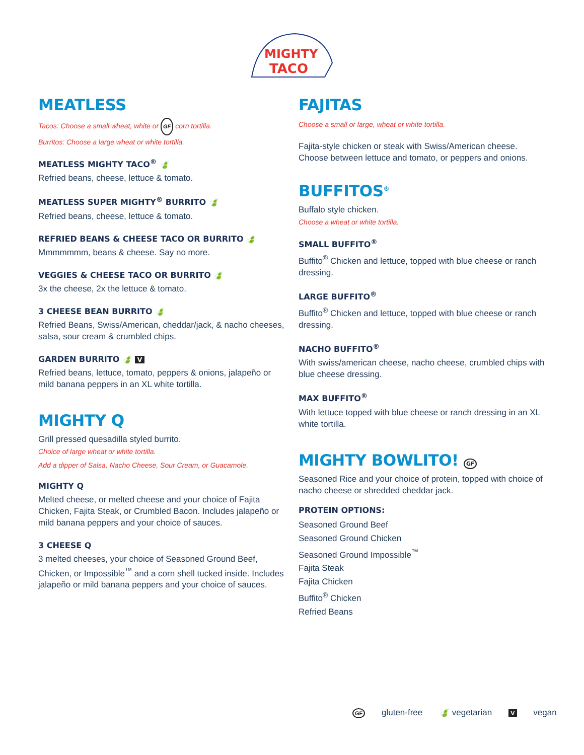MIGHTY
TACO
MEATLESS
Tacos: Choose a small wheat, white or GF corn tortilla.
Burritos: Choose a large wheat or white tortilla.
MEATLESS MIGHTY TACO<sup>®</sup> 🍃
Refried beans, cheese, lettuce & tomato.
MEATLESS SUPER MIGHTY<sup>®</sup> BURRITO 🍃
Refried beans, cheese, lettuce & tomato.
REFRIED BEANS & CHEESE TACO OR BURRITO 🍃
Mmmmmmm, beans & cheese. Say no more.
VEGGIES & CHEESE TACO OR BURRITO 🍃
3x the cheese, 2x the lettuce & tomato.
3 CHEESE BEAN BURRITO 🍃
Refried Beans, Swiss/American, cheddar/jack, & nacho cheeses, salsa, sour cream & crumbled chips.
GARDEN BURRITO 🍃 V
Refried beans, lettuce, tomato, peppers & onions, jalapeño or mild banana peppers in an XL white tortilla.
MIGHTY Q
Grill pressed quesadilla styled burrito.
Choice of large wheat or white tortilla.
Add a dipper of Salsa, Nacho Cheese, Sour Cream, or Guacamole.
MIGHTY Q
Melted cheese, or melted cheese and your choice of Fajita Chicken, Fajita Steak, or Crumbled Bacon. Includes jalapeño or mild banana peppers and your choice of sauces.
3 CHEESE Q
3 melted cheeses, your choice of Seasoned Ground Beef, Chicken, or Impossible<sup>™</sup> and a corn shell tucked inside. Includes jalapeño or mild banana peppers and your choice of sauces.
FAJITAS
Choose a small or large, wheat or white tortilla.
Fajita-style chicken or steak with Swiss/American cheese. Choose between lettuce and tomato, or peppers and onions.
BUFFITOS<sup>®</sup>
Buffalo style chicken.
Choose a wheat or white tortilla.
SMALL BUFFITO<sup>®</sup>
Buffito<sup>®</sup> Chicken and lettuce, topped with blue cheese or ranch dressing.
LARGE BUFFITO<sup>®</sup>
Buffito<sup>®</sup> Chicken and lettuce, topped with blue cheese or ranch dressing.
NACHO BUFFITO<sup>®</sup>
With swiss/american cheese, nacho cheese, crumbled chips with blue cheese dressing.
MAX BUFFITO<sup>®</sup>
With lettuce topped with blue cheese or ranch dressing in an XL white tortilla.
MIGHTY BOWLITO! GF
Seasoned Rice and your choice of protein, topped with choice of nacho cheese or shredded cheddar jack.
PROTEIN OPTIONS:
Seasoned Ground Beef
Seasoned Ground Chicken
Seasoned Ground Impossible<sup>™</sup>
Fajita Steak
Fajita Chicken
Buffito<sup>®</sup> Chicken
Refried Beans
GF gluten-free 🍃 vegetarian V vegan